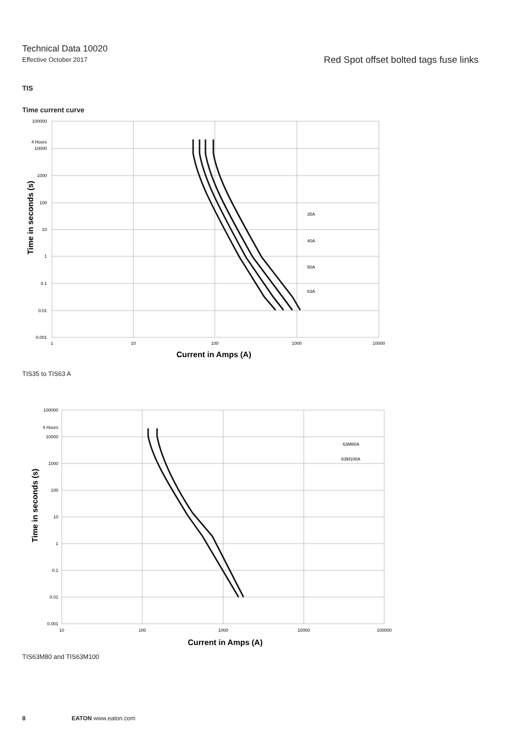Technical Data 10020
Effective October 2017
Red Spot offset bolted tags fuse links
TIS
Time current curve
100000
4 Hours
10000
1000
100
10
1
0.1
0.01
0.001
1
10
100
1000
10000
35A
40A
50A
63A
Current in Amps (A)
Time in seconds (s)
TIS35 to TIS63 A
100000
4 Hours
10000
1000
100
10
1
0.1
0.01
0.001
10
100
1000
10000
100000
63M80A
63M100A
Current in Amps (A)
Time in seconds (s)
TIS63M80 and TIS63M100
8 EATON www.eaton.com